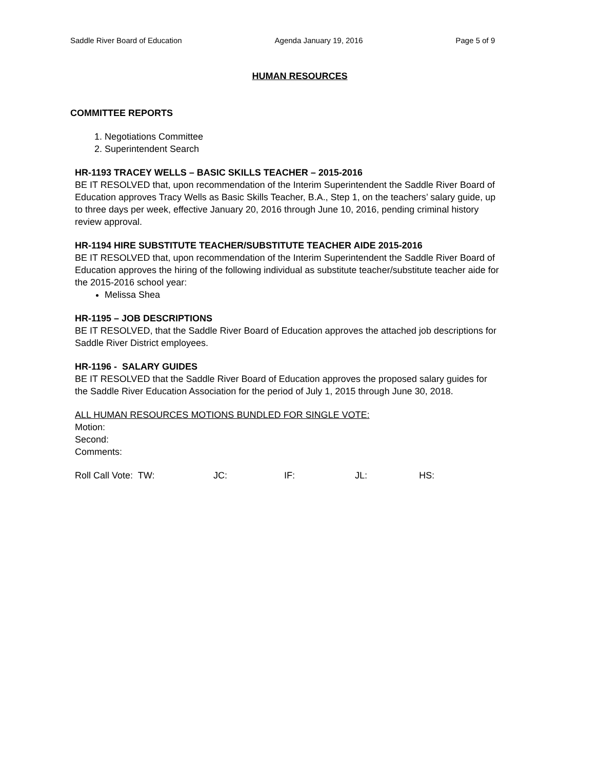Saddle River Board of Education Agenda January 19, 2016 Page 5 of 9
HUMAN RESOURCES
COMMITTEE REPORTS
1. Negotiations Committee
2. Superintendent Search
HR-1193 TRACEY WELLS – BASIC SKILLS TEACHER – 2015-2016
BE IT RESOLVED that, upon recommendation of the Interim Superintendent the Saddle River Board of Education approves Tracy Wells as Basic Skills Teacher, B.A., Step 1, on the teachers’ salary guide, up to three days per week, effective January 20, 2016 through June 10, 2016, pending criminal history review approval.
HR-1194 HIRE SUBSTITUTE TEACHER/SUBSTITUTE TEACHER AIDE 2015-2016
BE IT RESOLVED that, upon recommendation of the Interim Superintendent the Saddle River Board of Education approves the hiring of the following individual as substitute teacher/substitute teacher aide for the 2015-2016 school year:
Melissa Shea
HR-1195 – JOB DESCRIPTIONS
BE IT RESOLVED, that the Saddle River Board of Education approves the attached job descriptions for Saddle River District employees.
HR-1196 - SALARY GUIDES
BE IT RESOLVED that the Saddle River Board of Education approves the proposed salary guides for the Saddle River Education Association for the period of July 1, 2015 through June 30, 2018.
ALL HUMAN RESOURCES MOTIONS BUNDLED FOR SINGLE VOTE:
Motion:
Second:
Comments:
Roll Call Vote: TW: JC: IF: JL: HS: